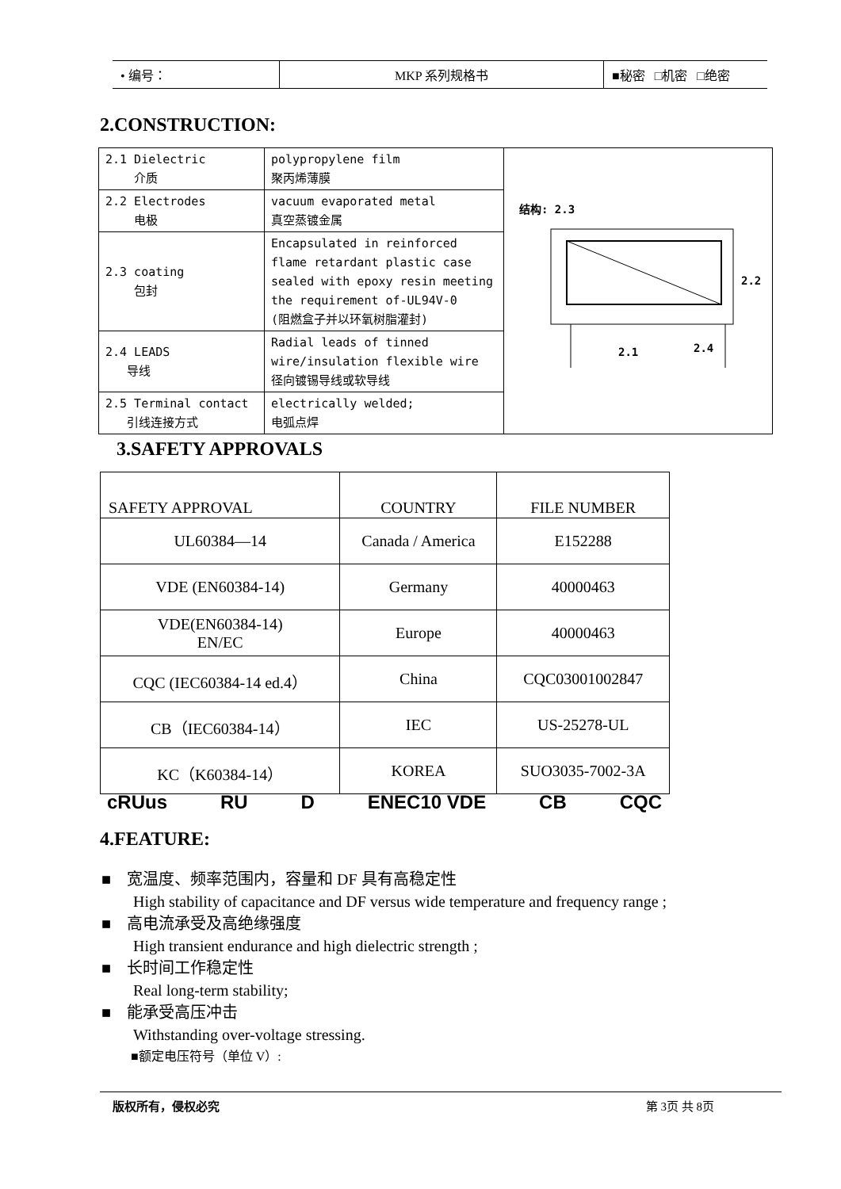| • 编号： | MKP 系列规格书 | ■秘密 □机密 □绝密 |
2.CONSTRUCTION:
| 2.1 Dielectric 介质 | polypropylene film 聚丙烯薄膜 | 结构: 2.3 2.1 2.4 2.2 |
| 2.2 Electrodes 电极 | vacuum evaporated metal 真空蒸镀金属 | |
| 2.3 coating 包封 | Encapsulated in reinforced flame retardant plastic case sealed with epoxy resin meeting the requirement of-UL94V-0 (阻燃盒子并以环氧树脂灌封) | |
| 2.4 LEADS 导线 | Radial leads of tinned wire/insulation flexible wire 径向镀锡导线或软导线 | |
| 2.5 Terminal contact 引线连接方式 | electrically welded; 电弧点焊 | |
3.SAFETY APPROVALS
| SAFETY APPROVAL | COUNTRY | FILE NUMBER |
| --- | --- | --- |
| UL60384—14 | Canada / America | E152288 |
| VDE (EN60384-14) | Germany | 40000463 |
| VDE(EN60384-14) EN/EC | Europe | 40000463 |
| CQC (IEC60384-14 ed.4） | China | CQC03001002847 |
| CB（IEC60384-14） | IEC | US-25278-UL |
| KC（K60384-14） | KOREA | SUO3035-7002-3A |
cRUus RU D ENEC10 VDE CB CQC
4.FEATURE:
■ 宽温度、频率范围内，容量和 DF 具有高稳定性
High stability of capacitance and DF versus wide temperature and frequency range ;
■ 高电流承受及高绝缘强度
High transient endurance and high dielectric strength ;
■ 长时间工作稳定性
Real long-term stability;
■ 能承受高压冲击
Withstanding over-voltage stressing.
■额定电压符号（单位 V）:
版权所有，侵权必究 第 3页 共 8页